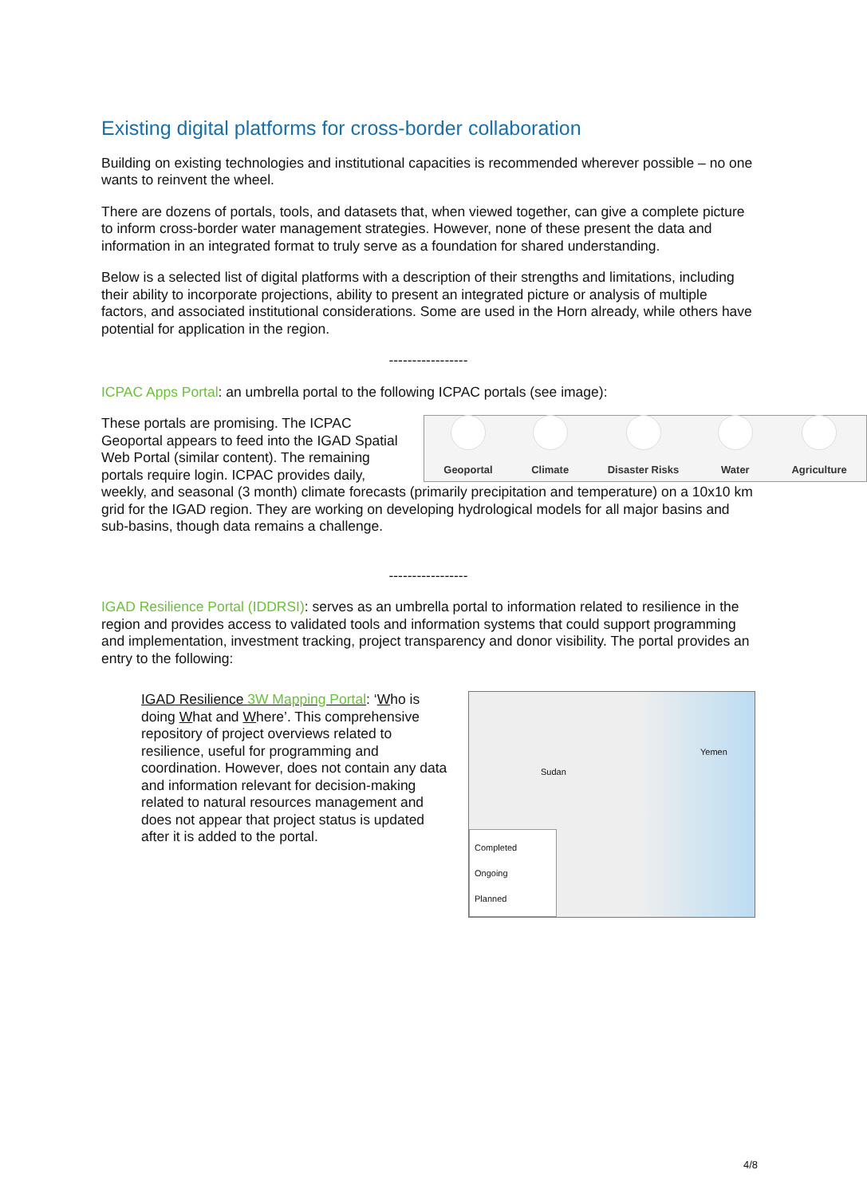Existing digital platforms for cross-border collaboration
Building on existing technologies and institutional capacities is recommended wherever possible – no one wants to reinvent the wheel.
There are dozens of portals, tools, and datasets that, when viewed together, can give a complete picture to inform cross-border water management strategies. However, none of these present the data and information in an integrated format to truly serve as a foundation for shared understanding.
Below is a selected list of digital platforms with a description of their strengths and limitations, including their ability to incorporate projections, ability to present an integrated picture or analysis of multiple factors, and associated institutional considerations. Some are used in the Horn already, while others have potential for application in the region.
-----------------
ICPAC Apps Portal: an umbrella portal to the following ICPAC portals (see image):
Geoportal
Climate
Disaster Risks
Water
Agriculture
These portals are promising. The ICPAC Geoportal appears to feed into the IGAD Spatial Web Portal (similar content). The remaining portals require login. ICPAC provides daily, weekly, and seasonal (3 month) climate forecasts (primarily precipitation and temperature) on a 10x10 km grid for the IGAD region. They are working on developing hydrological models for all major basins and sub-basins, though data remains a challenge.
-----------------
IGAD Resilience Portal (IDDRSI): serves as an umbrella portal to information related to resilience in the region and provides access to validated tools and information systems that could support programming and implementation, investment tracking, project transparency and donor visibility. The portal provides an entry to the following:
Sudan
Yemen
Completed
Ongoing
Planned
IGAD Resilience 3W Mapping Portal: ‘Who is doing What and Where’. This comprehensive repository of project overviews related to resilience, useful for programming and coordination. However, does not contain any data and information relevant for decision-making related to natural resources management and does not appear that project status is updated after it is added to the portal.
4/8